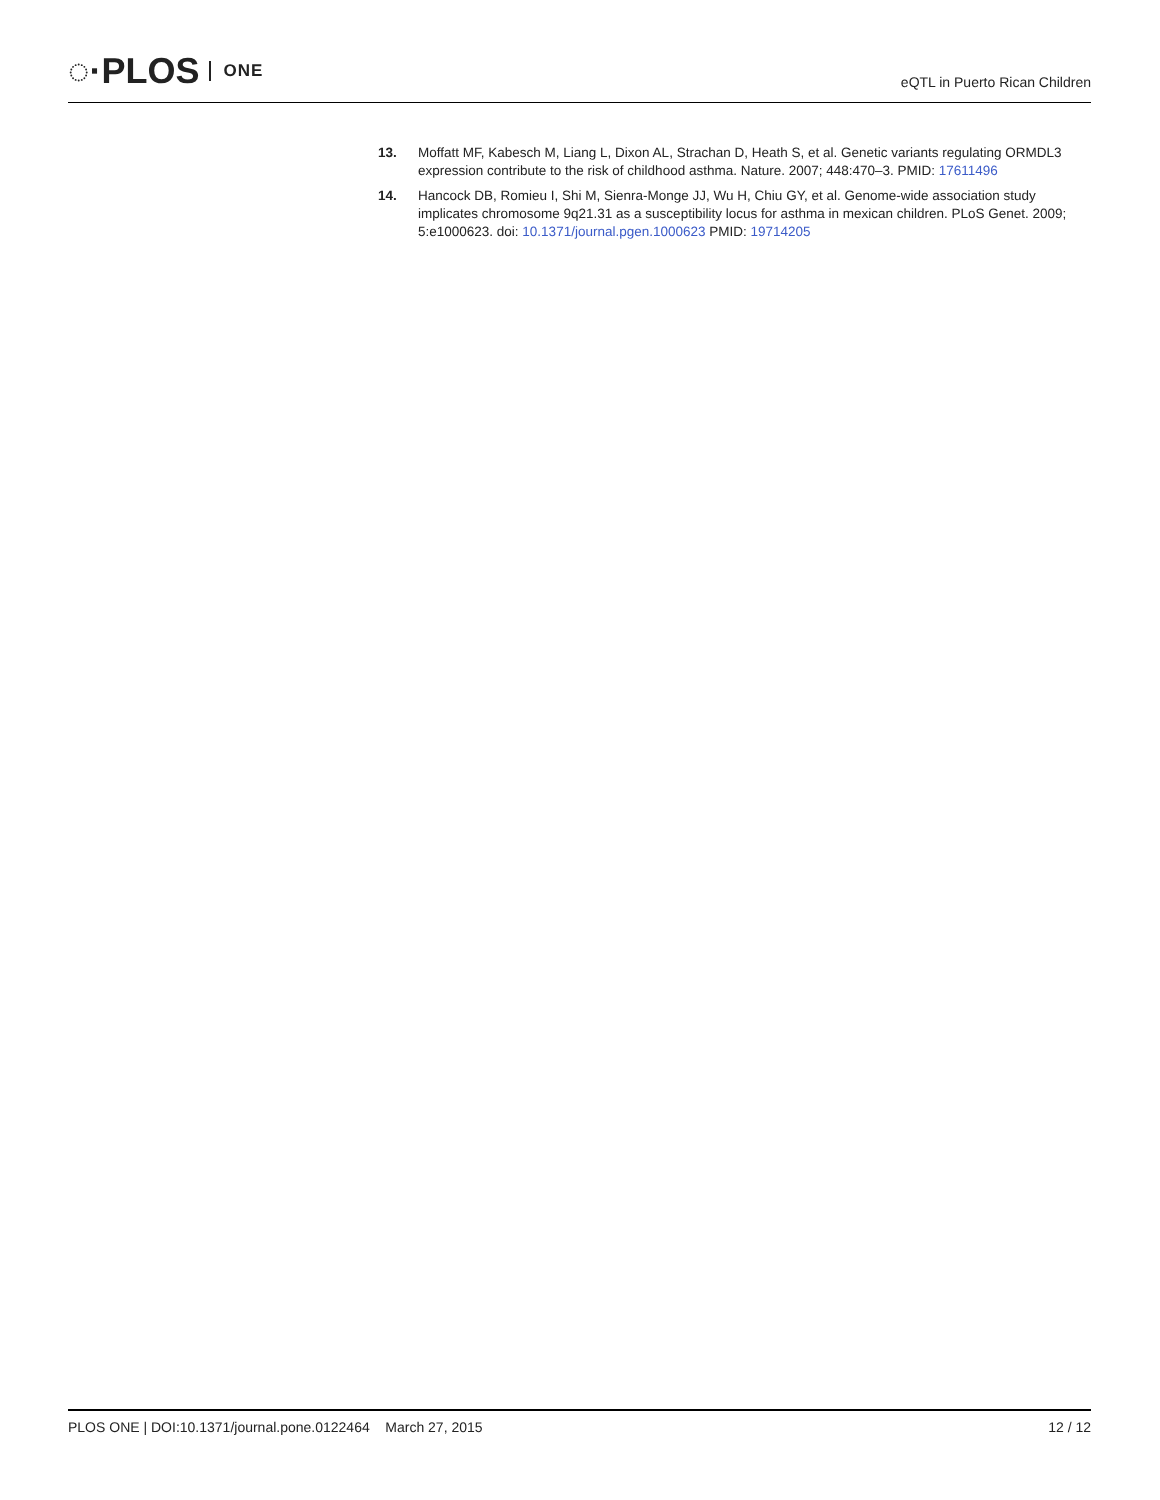◌·PLOS ONE
eQTL in Puerto Rican Children
13. Moffatt MF, Kabesch M, Liang L, Dixon AL, Strachan D, Heath S, et al. Genetic variants regulating ORMDL3 expression contribute to the risk of childhood asthma. Nature. 2007; 448:470–3. PMID: 17611496
14. Hancock DB, Romieu I, Shi M, Sienra-Monge JJ, Wu H, Chiu GY, et al. Genome-wide association study implicates chromosome 9q21.31 as a susceptibility locus for asthma in mexican children. PLoS Genet. 2009; 5:e1000623. doi: 10.1371/journal.pgen.1000623 PMID: 19714205
PLOS ONE | DOI:10.1371/journal.pone.0122464 March 27, 2015 12 / 12